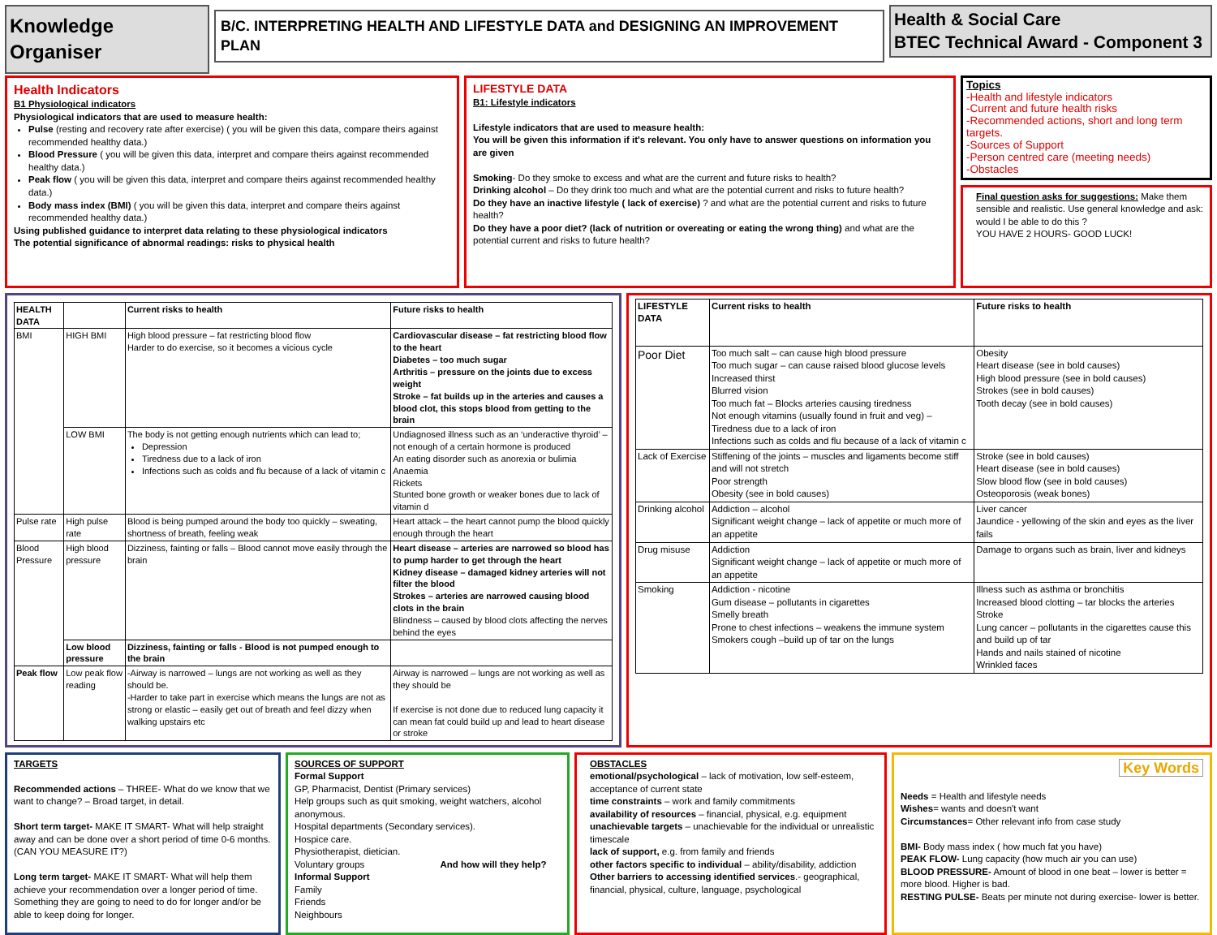Knowledge Organiser
B/C. INTERPRETING HEALTH AND LIFESTYLE DATA and DESIGNING AN IMPROVEMENT PLAN
Health & Social Care
BTEC Technical Award - Component 3
Health Indicators
B1 Physiological indicators
Physiological indicators that are used to measure health:
Pulse (resting and recovery rate after exercise) ( you will be given this data, compare theirs against recommended healthy data.)
Blood Pressure ( you will be given this data, interpret and compare theirs against recommended healthy data.)
Peak flow ( you will be given this data, interpret and compare theirs against recommended healthy data.)
Body mass index (BMI) ( you will be given this data, interpret and compare theirs against recommended healthy data.)
Using published guidance to interpret data relating to these physiological indicators
The potential significance of abnormal readings: risks to physical health
LIFESTYLE DATA
B1: Lifestyle indicators
Lifestyle indicators that are used to measure health:
You will be given this information if it's relevant. You only have to answer questions on information you are given
Smoking- Do they smoke to excess and what are the current and future risks to health?
Drinking alcohol – Do they drink too much and what are the potential current and risks to future health?
Do they have an inactive lifestyle ( lack of exercise) ? and what are the potential current and risks to future health?
Do they have a poor diet? (lack of nutrition or overeating or eating the wrong thing) and what are the potential current and risks to future health?
Topics
-Health and lifestyle indicators
-Current and future health risks
-Recommended actions, short and long term targets.
-Sources of Support
-Person centred care (meeting needs)
-Obstacles
Final question asks for suggestions: Make them sensible and realistic. Use general knowledge and ask: would I be able to do this ?
YOU HAVE 2 HOURS- GOOD LUCK!
| HEALTH DATA | | Current risks to health | Future risks to health |
| --- | --- | --- | --- |
| BMI | HIGH BMI | High blood pressure – fat restricting blood flow Harder to do exercise, so it becomes a vicious cycle | Cardiovascular disease – fat restricting blood flow to the heart Diabetes – too much sugar Arthritis – pressure on the joints due to excess weight Stroke – fat builds up in the arteries and causes a blood clot, this stops blood from getting to the brain |
| | LOW BMI | The body is not getting enough nutrients which can lead to; Depression Tiredness due to a lack of iron Infections such as colds and flu because of a lack of vitamin c | Undiagnosed illness such as an ‘underactive thyroid’ – not enough of a certain hormone is produced An eating disorder such as anorexia or bulimia Anaemia Rickets Stunted bone growth or weaker bones due to lack of vitamin d |
| Pulse rate | High pulse rate | Blood is being pumped around the body too quickly – sweating, shortness of breath, feeling weak | Heart attack – the heart cannot pump the blood quickly enough through the heart |
| Blood Pressure | High blood pressure | Dizziness, fainting or falls – Blood cannot move easily through the brain | Heart disease – arteries are narrowed so blood has to pump harder to get through the heart Kidney disease – damaged kidney arteries will not filter the blood Strokes – arteries are narrowed causing blood clots in the brain Blindness – caused by blood clots affecting the nerves behind the eyes |
| | Low blood pressure | Dizziness, fainting or falls - Blood is not pumped enough to the brain | |
| Peak flow | Low peak flow reading | -Airway is narrowed – lungs are not working as well as they should be. -Harder to take part in exercise which means the lungs are not as strong or elastic – easily get out of breath and feel dizzy when walking upstairs etc | Airway is narrowed – lungs are not working as well as they should be If exercise is not done due to reduced lung capacity it can mean fat could build up and lead to heart disease or stroke |
| LIFESTYLE DATA | Current risks to health | Future risks to health |
| --- | --- | --- |
| Poor Diet | Too much salt – can cause high blood pressure Too much sugar – can cause raised blood glucose levels Increased thirst Blurred vision Too much fat – Blocks arteries causing tiredness Not enough vitamins (usually found in fruit and veg) – Tiredness due to a lack of iron Infections such as colds and flu because of a lack of vitamin c | Obesity Heart disease (see in bold causes) High blood pressure (see in bold causes) Strokes (see in bold causes) Tooth decay (see in bold causes) |
| Lack of Exercise | Stiffening of the joints – muscles and ligaments become stiff and will not stretch Poor strength Obesity (see in bold causes) | Stroke (see in bold causes) Heart disease (see in bold causes) Slow blood flow (see in bold causes) Osteoporosis (weak bones) |
| Drinking alcohol | Addiction – alcohol Significant weight change – lack of appetite or much more of an appetite | Liver cancer Jaundice - yellowing of the skin and eyes as the liver fails |
| Drug misuse | Addiction Significant weight change – lack of appetite or much more of an appetite | Damage to organs such as brain, liver and kidneys |
| Smoking | Addiction - nicotine Gum disease – pollutants in cigarettes Smelly breath Prone to chest infections – weakens the immune system Smokers cough –build up of tar on the lungs | Illness such as asthma or bronchitis Increased blood clotting – tar blocks the arteries Stroke Lung cancer – pollutants in the cigarettes cause this and build up of tar Hands and nails stained of nicotine Wrinkled faces |
TARGETS
Recommended actions – THREE- What do we know that we want to change? – Broad target, in detail.
Short term target- MAKE IT SMART- What will help straight away and can be done over a short period of time 0-6 months. (CAN YOU MEASURE IT?)
Long term target- MAKE IT SMART- What will help them achieve your recommendation over a longer period of time. Something they are going to need to do for longer and/or be able to keep doing for longer.
SOURCES OF SUPPORT
Formal Support
GP, Pharmacist, Dentist (Primary services)
Help groups such as quit smoking, weight watchers, alcohol anonymous.
Hospital departments (Secondary services).
Hospice care.
Physiotherapist, dietician.
Voluntary groups And how will they help?
Informal Support
Family
Friends
Neighbours
OBSTACLES
emotional/psychological – lack of motivation, low self-esteem, acceptance of current state
time constraints – work and family commitments
availability of resources – financial, physical, e.g. equipment
unachievable targets – unachievable for the individual or unrealistic timescale
lack of support, e.g. from family and friends
other factors specific to individual – ability/disability, addiction
Other barriers to accessing identified services.- geographical, financial, physical, culture, language, psychological
Key Words
Needs = Health and lifestyle needs
Wishes= wants and doesn't want
Circumstances= Other relevant info from case study
BMI- Body mass index ( how much fat you have)
PEAK FLOW- Lung capacity (how much air you can use)
BLOOD PRESSURE- Amount of blood in one beat – lower is better = more blood. Higher is bad.
RESTING PULSE- Beats per minute not during exercise- lower is better.